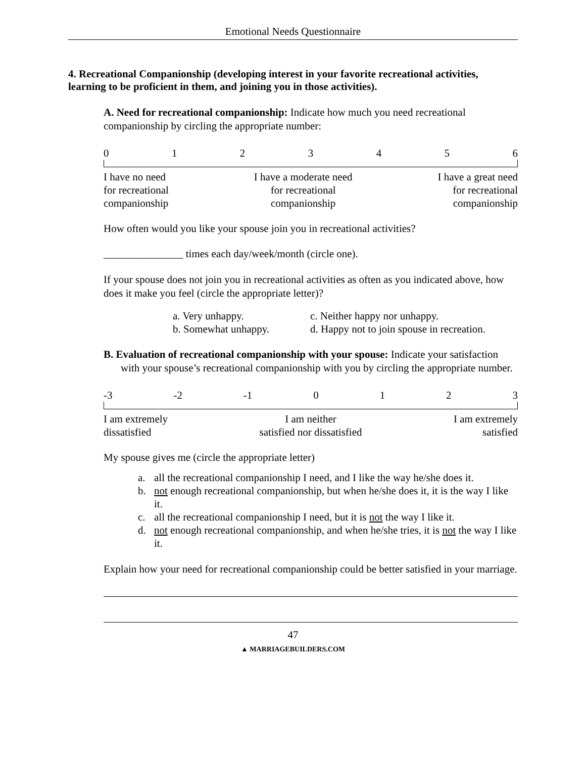Emotional Needs Questionnaire
4. Recreational Companionship (developing interest in your favorite recreational activities, learning to be proficient in them, and joining you in those activities).
A. Need for recreational companionship: Indicate how much you need recreational companionship by circling the appropriate number:
0123456
I have no need
for recreational
companionship I have a moderate need
for recreational
companionship I have a great need
for recreational
companionship
How often would you like your spouse join you in recreational activities?
_______________ times each day/week/month (circle one).
If your spouse does not join you in recreational activities as often as you indicated above, how does it make you feel (circle the appropriate letter)?
a. Very unhappy.
b. Somewhat unhappy.
c. Neither happy nor unhappy.
d. Happy not to join spouse in recreation.
B. Evaluation of recreational companionship with your spouse: Indicate your satisfaction with your spouse’s recreational companionship with you by circling the appropriate number.
-3 -2 -1 0123
I am extremely
dissatisfied I am neither
satisfied nor dissatisfied I am extremely
satisfied
My spouse gives me (circle the appropriate letter)
a. all the recreational companionship I need, and I like the way he/she does it.
b. not enough recreational companionship, but when he/she does it, it is the way I like it.
c. all the recreational companionship I need, but it is not the way I like it.
d. not enough recreational companionship, and when he/she tries, it is not the way I like it.
Explain how your need for recreational companionship could be better satisfied in your marriage.
47
▲ MARRIAGEBUILDERS.COM